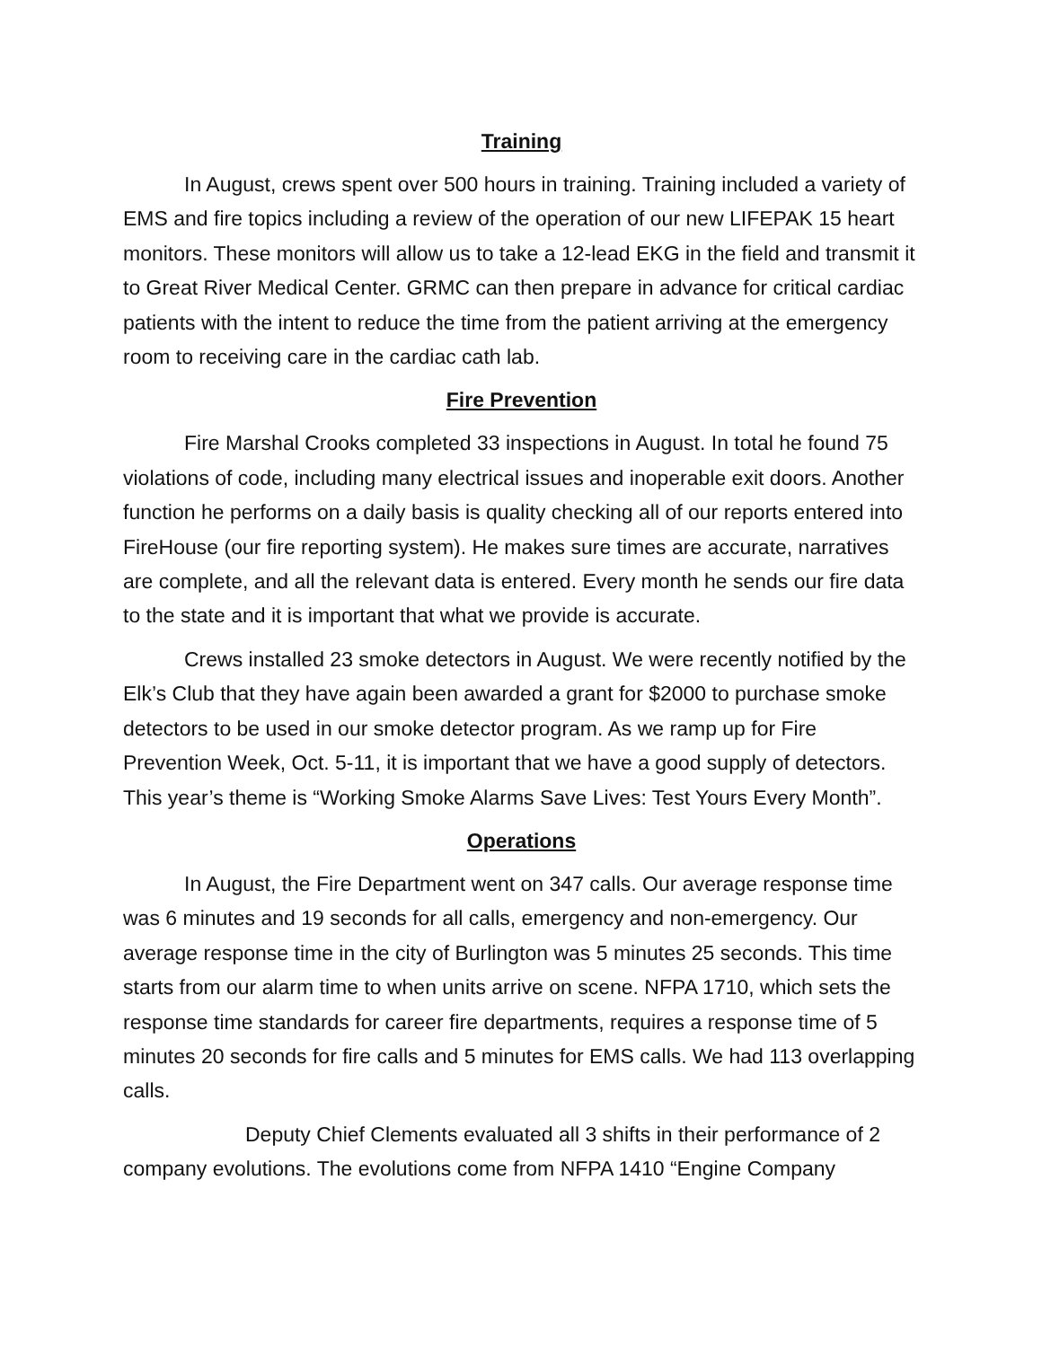Training
In August, crews spent over 500 hours in training. Training included a variety of EMS and fire topics including a review of the operation of our new LIFEPAK 15 heart monitors. These monitors will allow us to take a 12-lead EKG in the field and transmit it to Great River Medical Center. GRMC can then prepare in advance for critical cardiac patients with the intent to reduce the time from the patient arriving at the emergency room to receiving care in the cardiac cath lab.
Fire Prevention
Fire Marshal Crooks completed 33 inspections in August. In total he found 75 violations of code, including many electrical issues and inoperable exit doors. Another function he performs on a daily basis is quality checking all of our reports entered into FireHouse (our fire reporting system). He makes sure times are accurate, narratives are complete, and all the relevant data is entered. Every month he sends our fire data to the state and it is important that what we provide is accurate.
Crews installed 23 smoke detectors in August. We were recently notified by the Elk’s Club that they have again been awarded a grant for $2000 to purchase smoke detectors to be used in our smoke detector program. As we ramp up for Fire Prevention Week, Oct. 5-11, it is important that we have a good supply of detectors. This year’s theme is “Working Smoke Alarms Save Lives: Test Yours Every Month”.
Operations
In August, the Fire Department went on 347 calls. Our average response time was 6 minutes and 19 seconds for all calls, emergency and non-emergency. Our average response time in the city of Burlington was 5 minutes 25 seconds. This time starts from our alarm time to when units arrive on scene. NFPA 1710, which sets the response time standards for career fire departments, requires a response time of 5 minutes 20 seconds for fire calls and 5 minutes for EMS calls. We had 113 overlapping calls.
Deputy Chief Clements evaluated all 3 shifts in their performance of 2 company evolutions. The evolutions come from NFPA 1410 “Engine Company